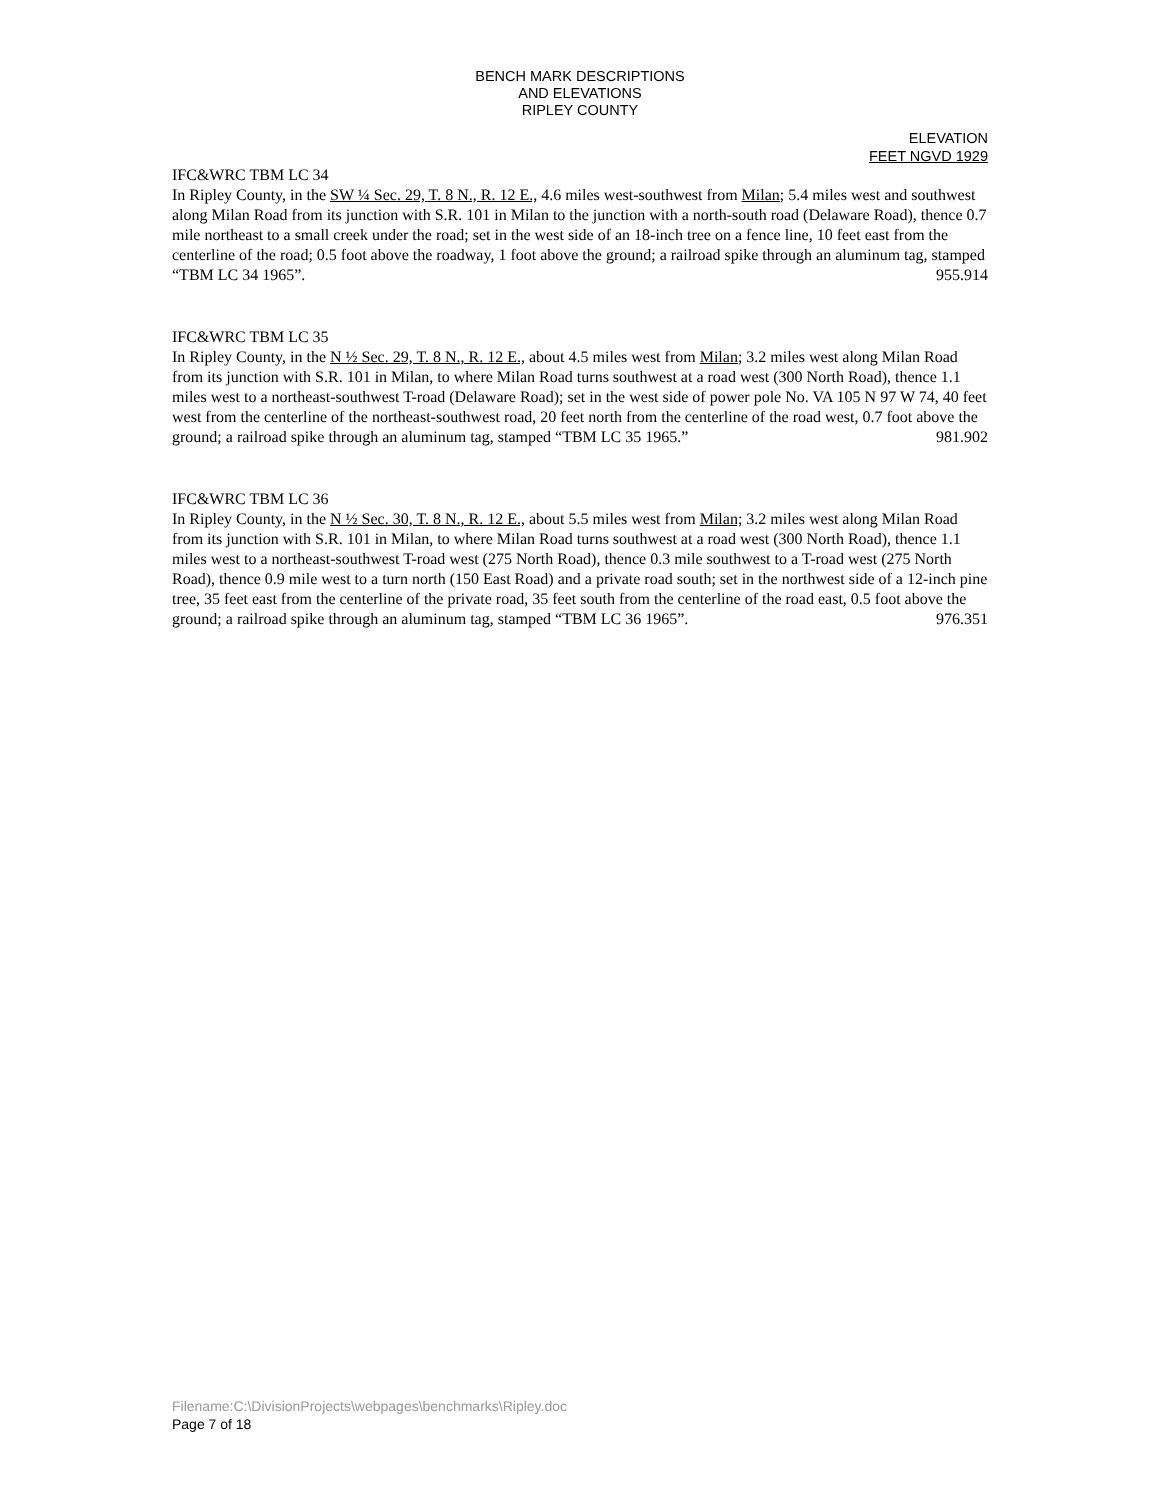BENCH MARK DESCRIPTIONS
AND ELEVATIONS
RIPLEY COUNTY
ELEVATION
FEET NGVD 1929
IFC&WRC TBM LC 34
In Ripley County, in the SW ¼ Sec. 29, T. 8 N., R. 12 E., 4.6 miles west-southwest from Milan; 5.4 miles west and southwest along Milan Road from its junction with S.R. 101 in Milan to the junction with a north-south road (Delaware Road), thence 0.7 mile northeast to a small creek under the road; set in the west side of an 18-inch tree on a fence line, 10 feet east from the centerline of the road; 0.5 foot above the roadway, 1 foot above the ground; a railroad spike through an aluminum tag, stamped “TBM LC 34 1965”. 955.914
IFC&WRC TBM LC 35
In Ripley County, in the N ½ Sec. 29, T. 8 N., R. 12 E., about 4.5 miles west from Milan; 3.2 miles west along Milan Road from its junction with S.R. 101 in Milan, to where Milan Road turns southwest at a road west (300 North Road), thence 1.1 miles west to a northeast-southwest T-road (Delaware Road); set in the west side of power pole No. VA 105 N 97 W 74, 40 feet west from the centerline of the northeast-southwest road, 20 feet north from the centerline of the road west, 0.7 foot above the ground; a railroad spike through an aluminum tag, stamped “TBM LC 35 1965.” 981.902
IFC&WRC TBM LC 36
In Ripley County, in the N ½ Sec. 30, T. 8 N., R. 12 E., about 5.5 miles west from Milan; 3.2 miles west along Milan Road from its junction with S.R. 101 in Milan, to where Milan Road turns southwest at a road west (300 North Road), thence 1.1 miles west to a northeast-southwest T-road west (275 North Road), thence 0.3 mile southwest to a T-road west (275 North Road), thence 0.9 mile west to a turn north (150 East Road) and a private road south; set in the northwest side of a 12-inch pine tree, 35 feet east from the centerline of the private road, 35 feet south from the centerline of the road east, 0.5 foot above the ground; a railroad spike through an aluminum tag, stamped “TBM LC 36 1965”. 976.351
Filename:C:\DivisionProjects\webpages\benchmarks\Ripley.doc
Page 7 of 18